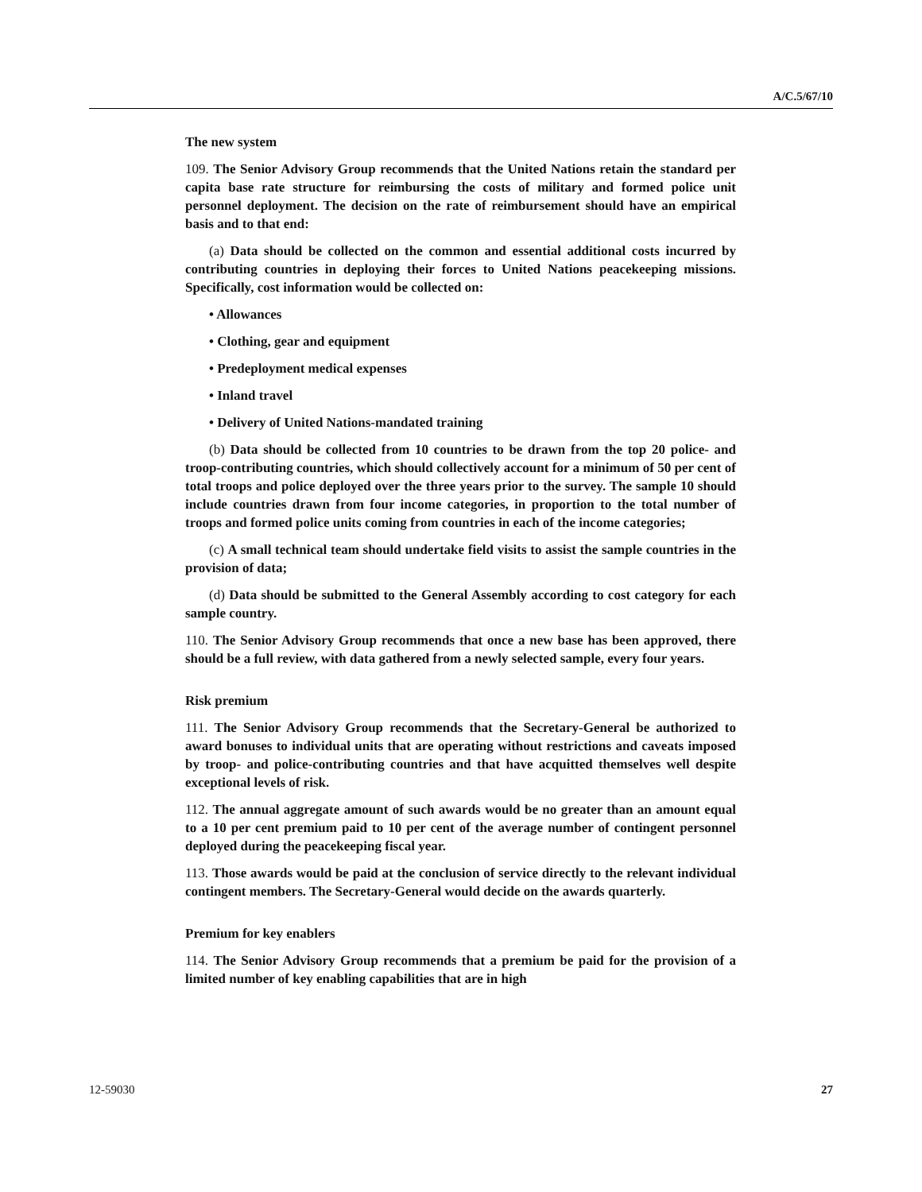A/C.5/67/10
The new system
109. The Senior Advisory Group recommends that the United Nations retain the standard per capita base rate structure for reimbursing the costs of military and formed police unit personnel deployment. The decision on the rate of reimbursement should have an empirical basis and to that end:
(a) Data should be collected on the common and essential additional costs incurred by contributing countries in deploying their forces to United Nations peacekeeping missions. Specifically, cost information would be collected on:
• Allowances
• Clothing, gear and equipment
• Predeployment medical expenses
• Inland travel
• Delivery of United Nations-mandated training
(b) Data should be collected from 10 countries to be drawn from the top 20 police- and troop-contributing countries, which should collectively account for a minimum of 50 per cent of total troops and police deployed over the three years prior to the survey. The sample 10 should include countries drawn from four income categories, in proportion to the total number of troops and formed police units coming from countries in each of the income categories;
(c) A small technical team should undertake field visits to assist the sample countries in the provision of data;
(d) Data should be submitted to the General Assembly according to cost category for each sample country.
110. The Senior Advisory Group recommends that once a new base has been approved, there should be a full review, with data gathered from a newly selected sample, every four years.
Risk premium
111. The Senior Advisory Group recommends that the Secretary-General be authorized to award bonuses to individual units that are operating without restrictions and caveats imposed by troop- and police-contributing countries and that have acquitted themselves well despite exceptional levels of risk.
112. The annual aggregate amount of such awards would be no greater than an amount equal to a 10 per cent premium paid to 10 per cent of the average number of contingent personnel deployed during the peacekeeping fiscal year.
113. Those awards would be paid at the conclusion of service directly to the relevant individual contingent members. The Secretary-General would decide on the awards quarterly.
Premium for key enablers
114. The Senior Advisory Group recommends that a premium be paid for the provision of a limited number of key enabling capabilities that are in high
12-59030 27